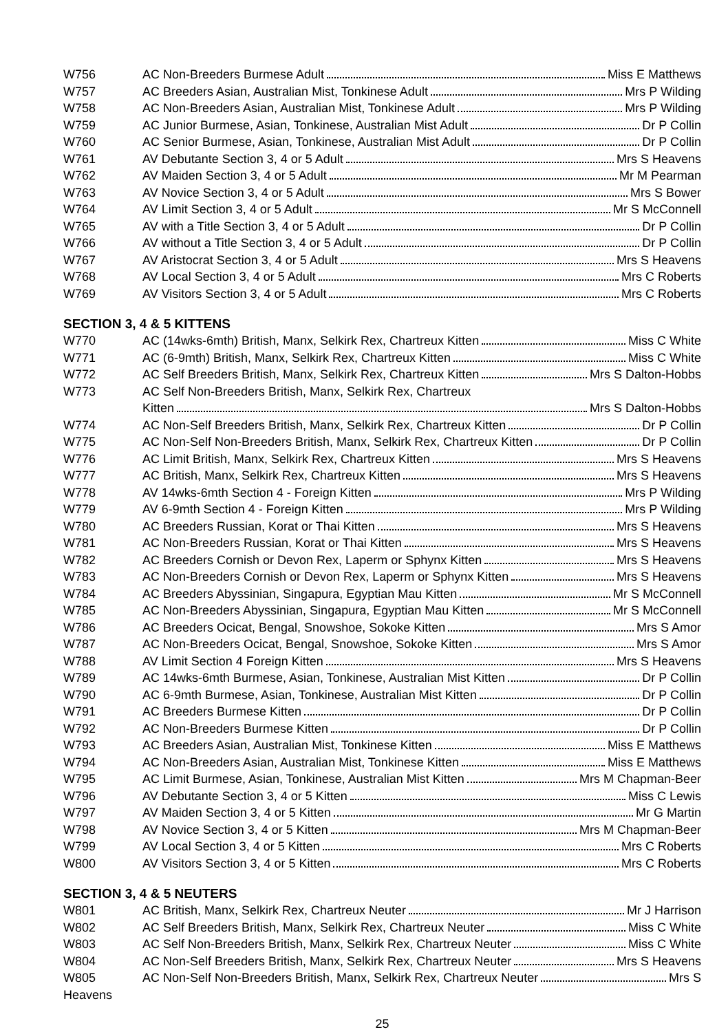W756 AC Non-Breeders Burmese Adult Miss E Matthews
W757 AC Breeders Asian, Australian Mist, Tonkinese Adult Mrs P Wilding
W758 AC Non-Breeders Asian, Australian Mist, Tonkinese Adult Mrs P Wilding
W759 AC Junior Burmese, Asian, Tonkinese, Australian Mist Adult Dr P Collin
W760 AC Senior Burmese, Asian, Tonkinese, Australian Mist Adult Dr P Collin
W761 AV Debutante Section 3, 4 or 5 Adult Mrs S Heavens
W762 AV Maiden Section 3, 4 or 5 Adult Mr M Pearman
W763 AV Novice Section 3, 4 or 5 Adult Mrs S Bower
W764 AV Limit Section 3, 4 or 5 Adult Mr S McConnell
W765 AV with a Title Section 3, 4 or 5 Adult Dr P Collin
W766 AV without a Title Section 3, 4 or 5 Adult Dr P Collin
W767 AV Aristocrat Section 3, 4 or 5 Adult Mrs S Heavens
W768 AV Local Section 3, 4 or 5 Adult Mrs C Roberts
W769 AV Visitors Section 3, 4 or 5 Adult Mrs C Roberts
SECTION 3, 4 & 5 KITTENS
W770 AC (14wks-6mth) British, Manx, Selkirk Rex, Chartreux Kitten Miss C White
W771 AC (6-9mth) British, Manx, Selkirk Rex, Chartreux Kitten Miss C White
W772 AC Self Breeders British, Manx, Selkirk Rex, Chartreux Kitten Mrs S Dalton-Hobbs
W773 AC Self Non-Breeders British, Manx, Selkirk Rex, Chartreux
Kitten Mrs S Dalton-Hobbs
W774 AC Non-Self Breeders British, Manx, Selkirk Rex, Chartreux Kitten Dr P Collin
W775 AC Non-Self Non-Breeders British, Manx, Selkirk Rex, Chartreux Kitten Dr P Collin
W776 AC Limit British, Manx, Selkirk Rex, Chartreux Kitten Mrs S Heavens
W777 AC British, Manx, Selkirk Rex, Chartreux Kitten Mrs S Heavens
W778 AV 14wks-6mth Section 4 - Foreign Kitten Mrs P Wilding
W779 AV 6-9mth Section 4 - Foreign Kitten Mrs P Wilding
W780 AC Breeders Russian, Korat or Thai Kitten Mrs S Heavens
W781 AC Non-Breeders Russian, Korat or Thai Kitten Mrs S Heavens
W782 AC Breeders Cornish or Devon Rex, Laperm or Sphynx Kitten Mrs S Heavens
W783 AC Non-Breeders Cornish or Devon Rex, Laperm or Sphynx Kitten Mrs S Heavens
W784 AC Breeders Abyssinian, Singapura, Egyptian Mau Kitten Mr S McConnell
W785 AC Non-Breeders Abyssinian, Singapura, Egyptian Mau Kitten Mr S McConnell
W786 AC Breeders Ocicat, Bengal, Snowshoe, Sokoke Kitten Mrs S Amor
W787 AC Non-Breeders Ocicat, Bengal, Snowshoe, Sokoke Kitten Mrs S Amor
W788 AV Limit Section 4 Foreign Kitten Mrs S Heavens
W789 AC 14wks-6mth Burmese, Asian, Tonkinese, Australian Mist Kitten Dr P Collin
W790 AC 6-9mth Burmese, Asian, Tonkinese, Australian Mist Kitten Dr P Collin
W791 AC Breeders Burmese Kitten Dr P Collin
W792 AC Non-Breeders Burmese Kitten Dr P Collin
W793 AC Breeders Asian, Australian Mist, Tonkinese Kitten Miss E Matthews
W794 AC Non-Breeders Asian, Australian Mist, Tonkinese Kitten Miss E Matthews
W795 AC Limit Burmese, Asian, Tonkinese, Australian Mist Kitten Mrs M Chapman-Beer
W796 AV Debutante Section 3, 4 or 5 Kitten Miss C Lewis
W797 AV Maiden Section 3, 4 or 5 Kitten Mr G Martin
W798 AV Novice Section 3, 4 or 5 Kitten Mrs M Chapman-Beer
W799 AV Local Section 3, 4 or 5 Kitten Mrs C Roberts
W800 AV Visitors Section 3, 4 or 5 Kitten Mrs C Roberts
SECTION 3, 4 & 5 NEUTERS
W801 AC British, Manx, Selkirk Rex, Chartreux Neuter Mr J Harrison
W802 AC Self Breeders British, Manx, Selkirk Rex, Chartreux Neuter Miss C White
W803 AC Self Non-Breeders British, Manx, Selkirk Rex, Chartreux Neuter Miss C White
W804 AC Non-Self Breeders British, Manx, Selkirk Rex, Chartreux Neuter Mrs S Heavens
W805 AC Non-Self Non-Breeders British, Manx, Selkirk Rex, Chartreux Neuter Mrs S
Heavens
25